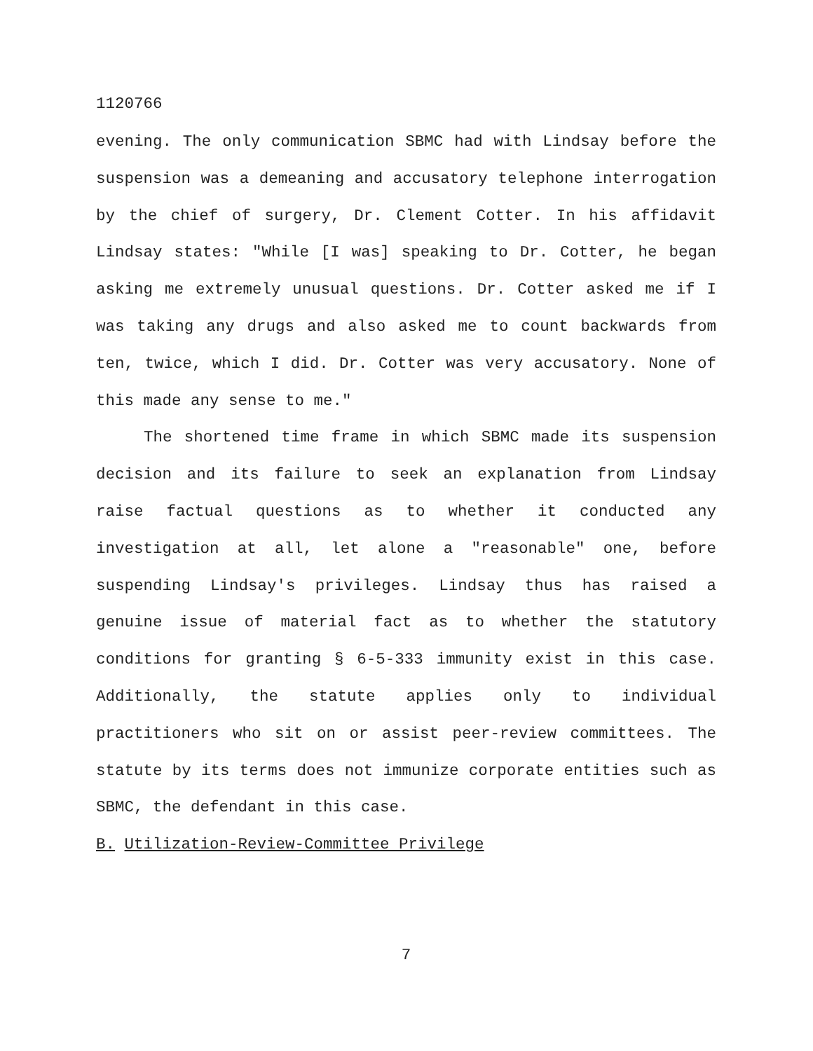1120766
evening. The only communication SBMC had with Lindsay before the suspension was a demeaning and accusatory telephone interrogation by the chief of surgery, Dr. Clement Cotter. In his affidavit Lindsay states: "While [I was] speaking to Dr. Cotter, he began asking me extremely unusual questions. Dr. Cotter asked me if I was taking any drugs and also asked me to count backwards from ten, twice, which I did. Dr. Cotter was very accusatory. None of this made any sense to me."
The shortened time frame in which SBMC made its suspension decision and its failure to seek an explanation from Lindsay raise factual questions as to whether it conducted any investigation at all, let alone a "reasonable" one, before suspending Lindsay's privileges. Lindsay thus has raised a genuine issue of material fact as to whether the statutory conditions for granting § 6-5-333 immunity exist in this case. Additionally, the statute applies only to individual practitioners who sit on or assist peer-review committees. The statute by its terms does not immunize corporate entities such as SBMC, the defendant in this case.
B. Utilization-Review-Committee Privilege
7